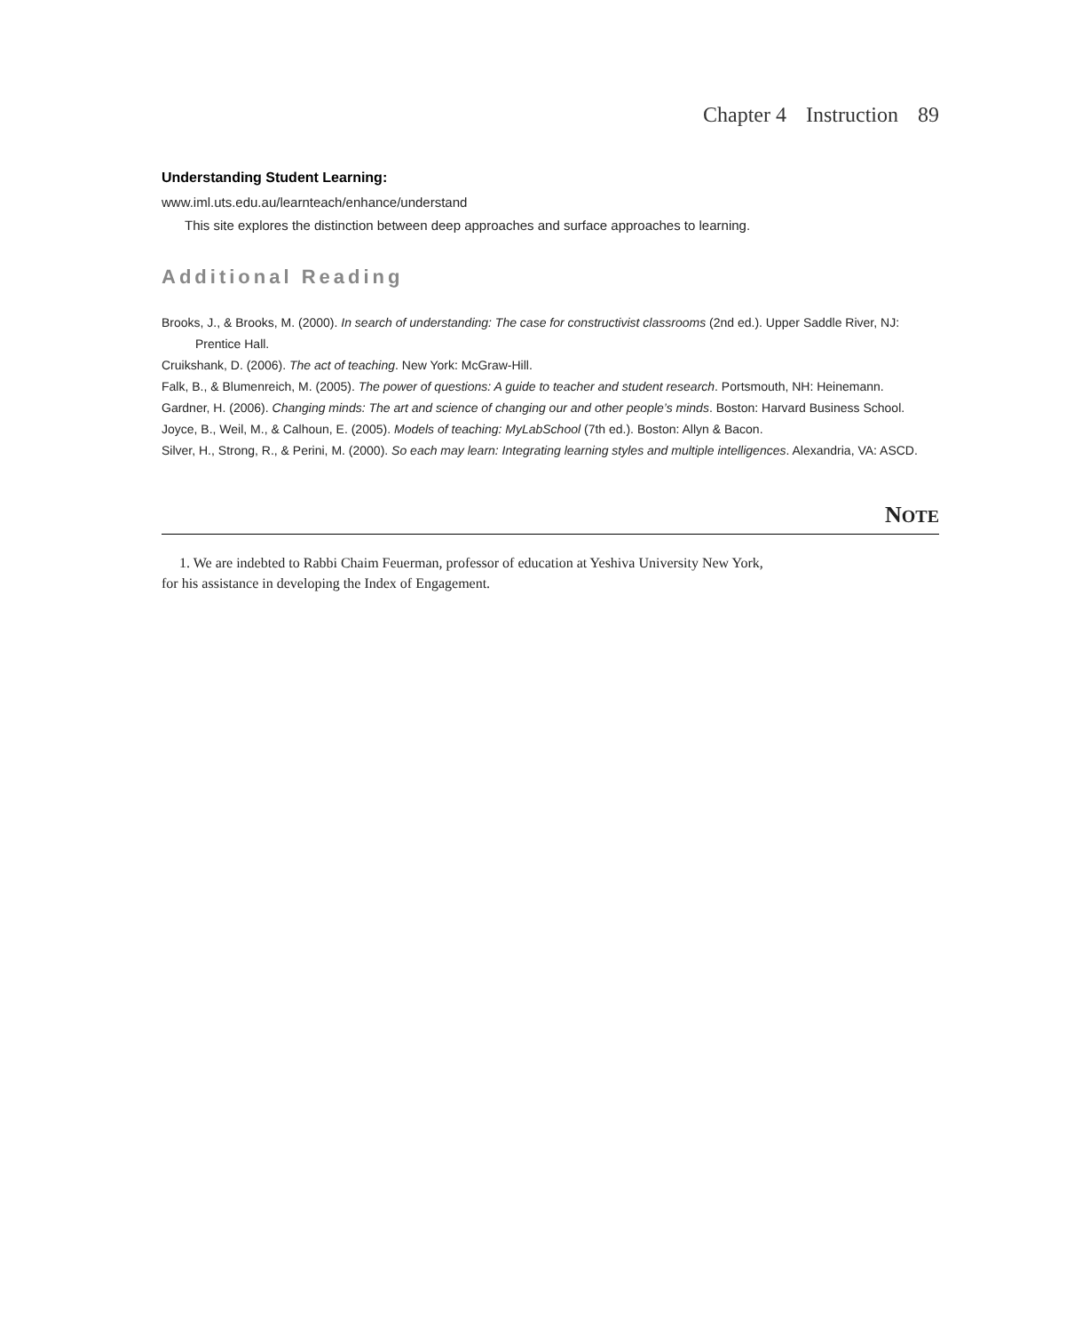Chapter 4 Instruction 89
Understanding Student Learning:
www.iml.uts.edu.au/learnteach/enhance/understand
This site explores the distinction between deep approaches and surface approaches to learning.
Additional Reading
Brooks, J., & Brooks, M. (2000). In search of understanding: The case for constructivist classrooms (2nd ed.). Upper Saddle River, NJ: Prentice Hall.
Cruikshank, D. (2006). The act of teaching. New York: McGraw-Hill.
Falk, B., & Blumenreich, M. (2005). The power of questions: A guide to teacher and student research. Portsmouth, NH: Heinemann.
Gardner, H. (2006). Changing minds: The art and science of changing our and other people’s minds. Boston: Harvard Business School.
Joyce, B., Weil, M., & Calhoun, E. (2005). Models of teaching: MyLabSchool (7th ed.). Boston: Allyn & Bacon.
Silver, H., Strong, R., & Perini, M. (2000). So each may learn: Integrating learning styles and multiple intelligences. Alexandria, VA: ASCD.
NOTE
1. We are indebted to Rabbi Chaim Feuerman, professor of education at Yeshiva University New York,
for his assistance in developing the Index of Engagement.